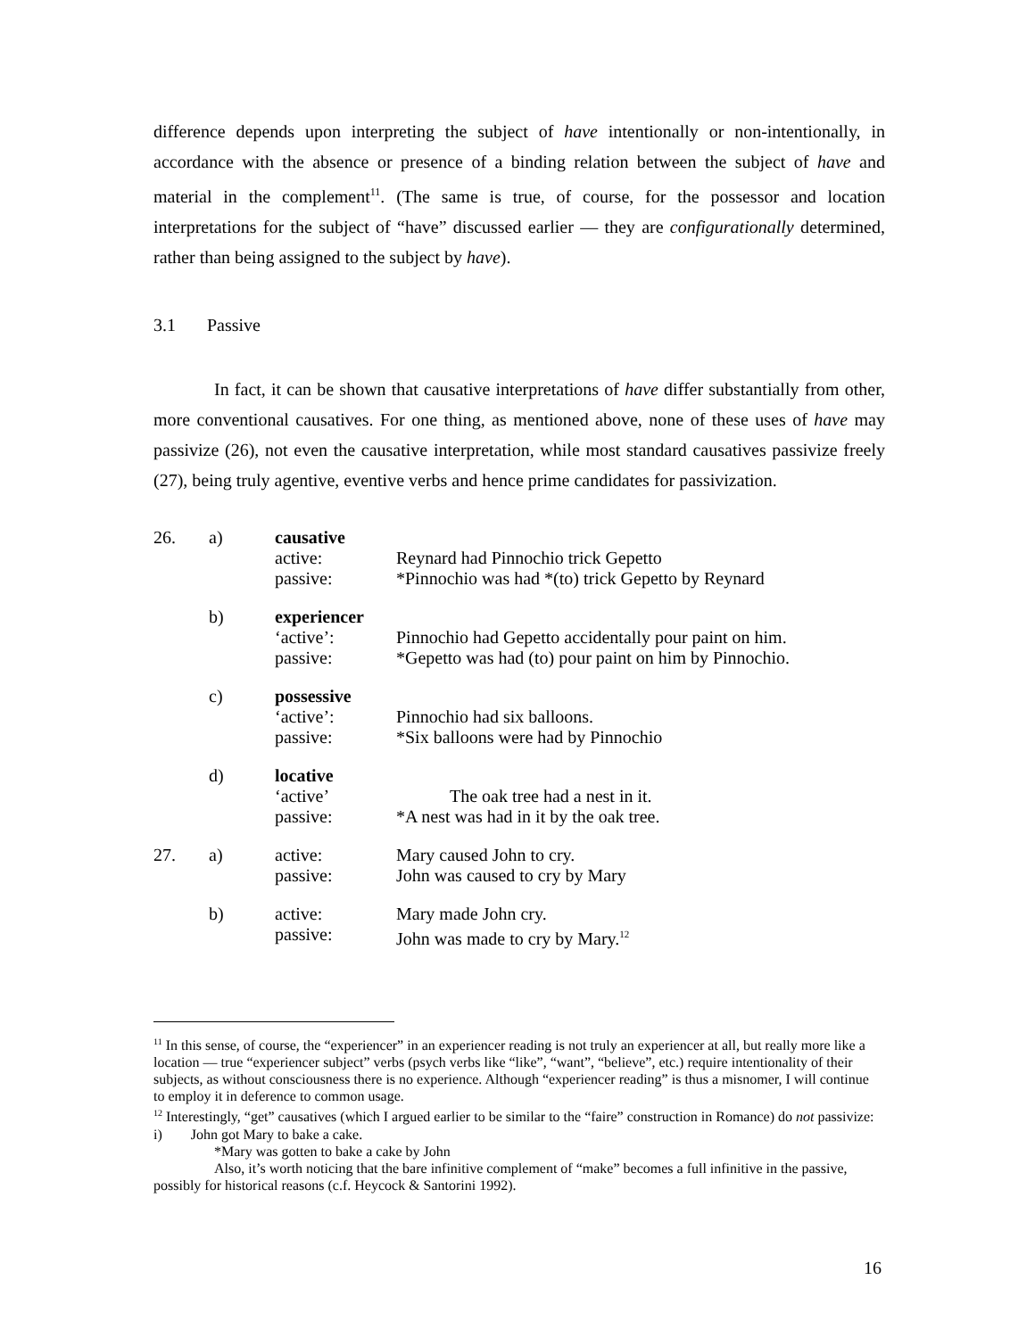difference depends upon interpreting the subject of have intentionally or non-intentionally, in accordance with the absence or presence of a binding relation between the subject of have and material in the complement<sup>11</sup>. (The same is true, of course, for the possessor and location interpretations for the subject of “have” discussed earlier — they are configurationally determined, rather than being assigned to the subject by have).
3.1 Passive
In fact, it can be shown that causative interpretations of have differ substantially from other, more conventional causatives. For one thing, as mentioned above, none of these uses of have may passivize (26), not even the causative interpretation, while most standard causatives passivize freely (27), being truly agentive, eventive verbs and hence prime candidates for passivization.
| 26. | a) | causative active: passive: | Reynard had Pinnochio trick Gepetto *Pinnochio was had *(to) trick Gepetto by Reynard |
| | b) | experiencer ‘active’: passive: | Pinnochio had Gepetto accidentally pour paint on him. *Gepetto was had (to) pour paint on him by Pinnochio. |
| | c) | possessive ‘active’: passive: | Pinnochio had six balloons. *Six balloons were had by Pinnochio |
| | d) | locative ‘active’ passive: | The oak tree had a nest in it. *A nest was had in it by the oak tree. |
| 27. | a) | active: passive: | Mary caused John to cry. John was caused to cry by Mary |
| | b) | active: passive: | Mary made John cry. John was made to cry by Mary.<sup>12</sup> |
<sup>11</sup> In this sense, of course, the “experiencer” in an experiencer reading is not truly an experiencer at all, but really more like a location — true “experiencer subject” verbs (psych verbs like “like”, “want”, “believe”, etc.) require intentionality of their subjects, as without consciousness there is no experience. Although “experiencer reading” is thus a misnomer, I will continue to employ it in deference to common usage.
<sup>12</sup> Interestingly, “get” causatives (which I argued earlier to be similar to the “faire” construction in Romance) do not passivize:
i) John got Mary to bake a cake.
*Mary was gotten to bake a cake by John
Also, it’s worth noticing that the bare infinitive complement of “make” becomes a full infinitive in the passive, possibly for historical reasons (c.f. Heycock & Santorini 1992).
16